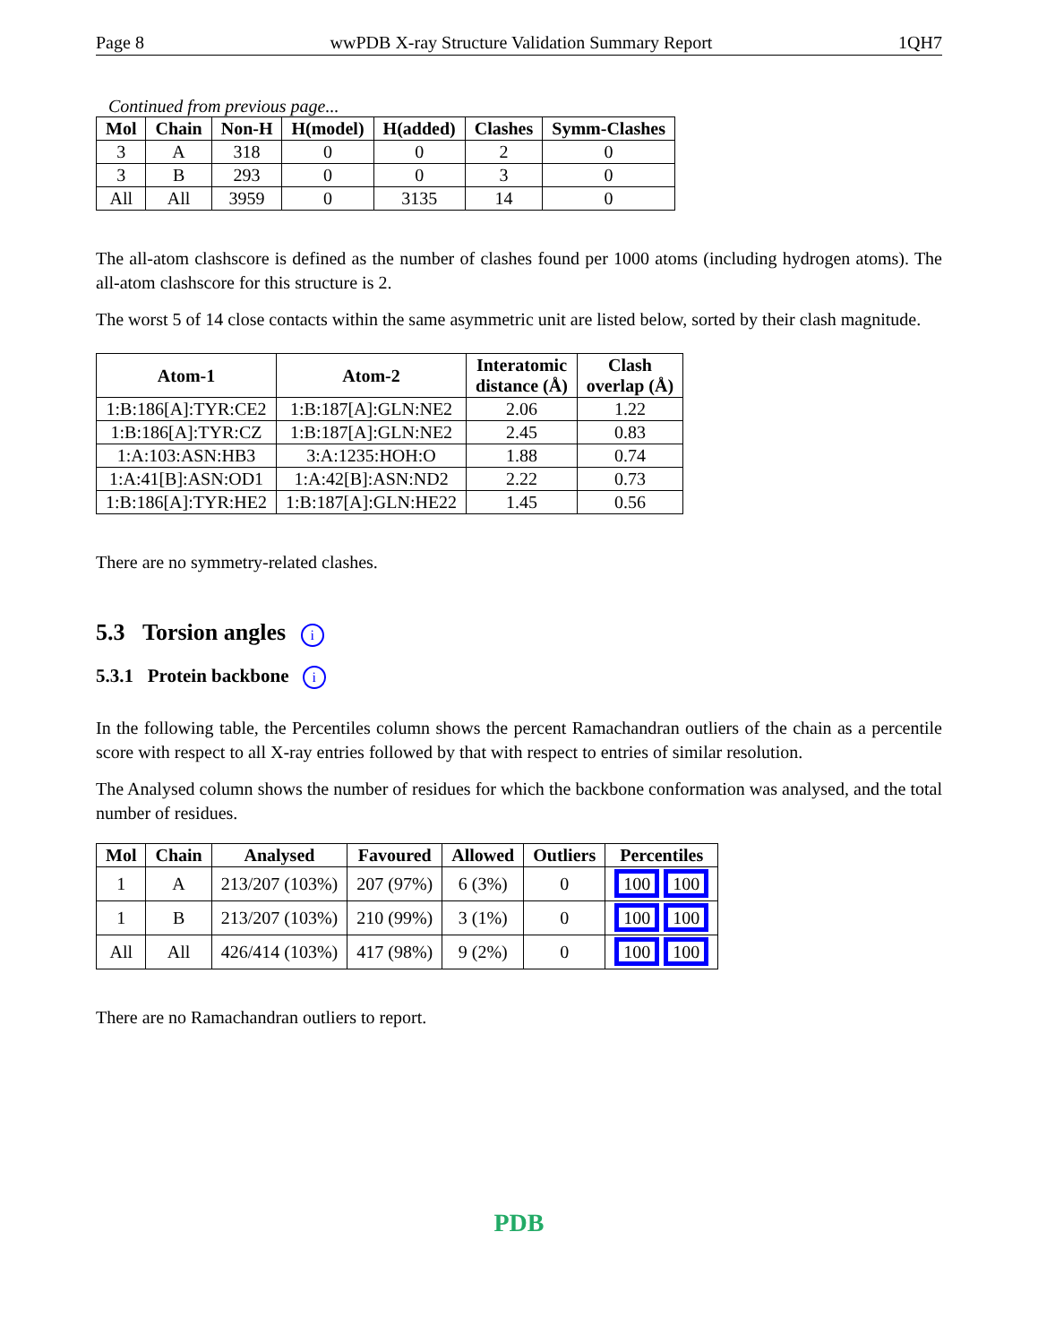Page 8 wwPDB X-ray Structure Validation Summary Report 1QH7
Continued from previous page...
| Mol | Chain | Non-H | H(model) | H(added) | Clashes | Symm-Clashes |
| --- | --- | --- | --- | --- | --- | --- |
| 3 | A | 318 | 0 | 0 | 2 | 0 |
| 3 | B | 293 | 0 | 0 | 3 | 0 |
| All | All | 3959 | 0 | 3135 | 14 | 0 |
The all-atom clashscore is defined as the number of clashes found per 1000 atoms (including hydrogen atoms). The all-atom clashscore for this structure is 2.
The worst 5 of 14 close contacts within the same asymmetric unit are listed below, sorted by their clash magnitude.
| Atom-1 | Atom-2 | Interatomic distance (Å) | Clash overlap (Å) |
| --- | --- | --- | --- |
| 1:B:186[A]:TYR:CE2 | 1:B:187[A]:GLN:NE2 | 2.06 | 1.22 |
| 1:B:186[A]:TYR:CZ | 1:B:187[A]:GLN:NE2 | 2.45 | 0.83 |
| 1:A:103:ASN:HB3 | 3:A:1235:HOH:O | 1.88 | 0.74 |
| 1:A:41[B]:ASN:OD1 | 1:A:42[B]:ASN:ND2 | 2.22 | 0.73 |
| 1:B:186[A]:TYR:HE2 | 1:B:187[A]:GLN:HE22 | 1.45 | 0.56 |
There are no symmetry-related clashes.
5.3 Torsion angles i
5.3.1 Protein backbone i
In the following table, the Percentiles column shows the percent Ramachandran outliers of the chain as a percentile score with respect to all X-ray entries followed by that with respect to entries of similar resolution.
The Analysed column shows the number of residues for which the backbone conformation was analysed, and the total number of residues.
| Mol | Chain | Analysed | Favoured | Allowed | Outliers | Percentiles |
| --- | --- | --- | --- | --- | --- | --- |
| 1 | A | 213/207 (103%) | 207 (97%) | 6 (3%) | 0 | 100 100 |
| 1 | B | 213/207 (103%) | 210 (99%) | 3 (1%) | 0 | 100 100 |
| All | All | 426/414 (103%) | 417 (98%) | 9 (2%) | 0 | 100 100 |
There are no Ramachandran outliers to report.
PDB